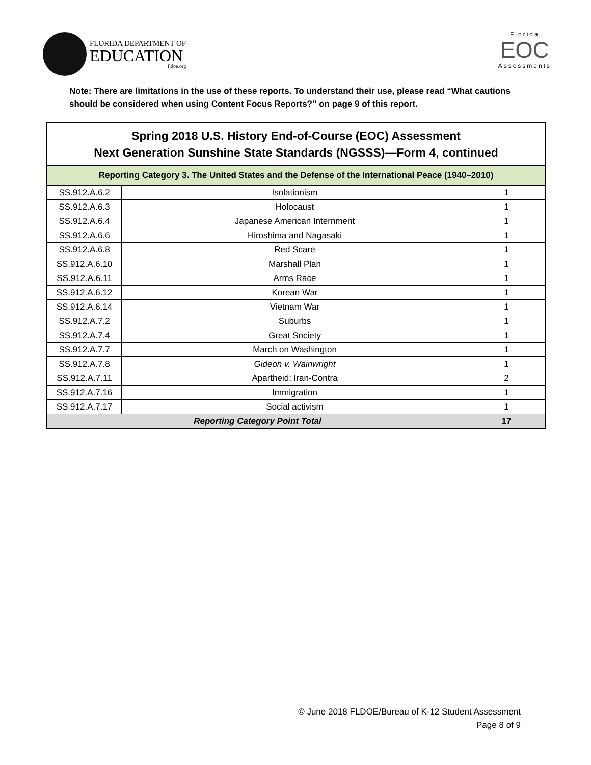FLORIDA DEPARTMENT OF
EDUCATION
fldoe.org
Florida
EOC
Assessments
Note: There are limitations in the use of these reports. To understand their use, please read “What cautions should be considered when using Content Focus Reports?” on page 9 of this report.
Spring 2018 U.S. History End-of-Course (EOC) Assessment
Next Generation Sunshine State Standards (NGSSS)—Form 4, continued
| Reporting Category 3. The United States and the Defense of the International Peace (1940–2010) | | |
| --- | --- | --- |
| SS.912.A.6.2 | Isolationism | 1 |
| SS.912.A.6.3 | Holocaust | 1 |
| SS.912.A.6.4 | Japanese American Internment | 1 |
| SS.912.A.6.6 | Hiroshima and Nagasaki | 1 |
| SS.912.A.6.8 | Red Scare | 1 |
| SS.912.A.6.10 | Marshall Plan | 1 |
| SS.912.A.6.11 | Arms Race | 1 |
| SS.912.A.6.12 | Korean War | 1 |
| SS.912.A.6.14 | Vietnam War | 1 |
| SS.912.A.7.2 | Suburbs | 1 |
| SS.912.A.7.4 | Great Society | 1 |
| SS.912.A.7.7 | March on Washington | 1 |
| SS.912.A.7.8 | Gideon v. Wainwright | 1 |
| SS.912.A.7.11 | Apartheid; Iran-Contra | 2 |
| SS.912.A.7.16 | Immigration | 1 |
| SS.912.A.7.17 | Social activism | 1 |
| Reporting Category Point Total | | 17 |
© June 2018 FLDOE/Bureau of K-12 Student Assessment
Page 8 of 9